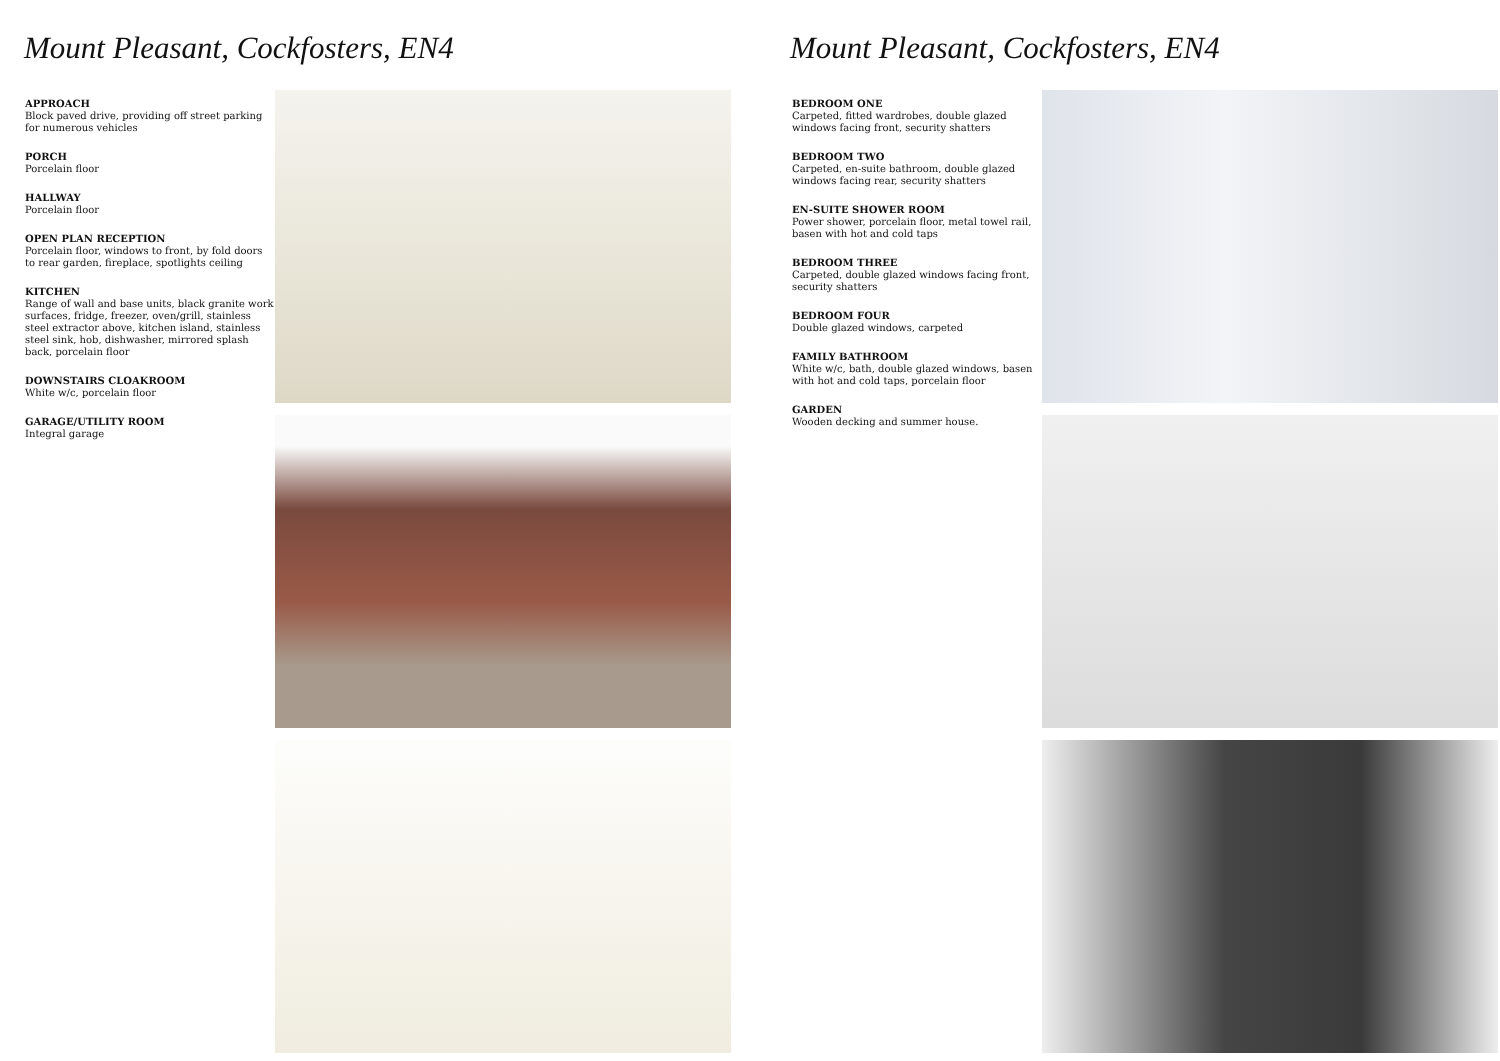Mount Pleasant, Cockfosters, EN4
APPROACH
Block paved drive, providing off street parking for numerous vehicles
PORCH
Porcelain floor
HALLWAY
Porcelain floor
OPEN PLAN RECEPTION
Porcelain floor, windows to front, by fold doors to rear garden, fireplace, spotlights ceiling
KITCHEN
Range of wall and base units, black granite work surfaces, fridge, freezer, oven/grill, stainless steel extractor above, kitchen island, stainless steel sink, hob, dishwasher, mirrored splash back, porcelain floor
DOWNSTAIRS CLOAKROOM
White w/c, porcelain floor
GARAGE/UTILITY ROOM
Integral garage
Mount Pleasant, Cockfosters, EN4
BEDROOM ONE
Carpeted, fitted wardrobes, double glazed windows facing front, security shatters
BEDROOM TWO
Carpeted, en-suite bathroom, double glazed windows facing rear, security shatters
EN-SUITE SHOWER ROOM
Power shower, porcelain floor, metal towel rail, basen with hot and cold taps
BEDROOM THREE
Carpeted, double glazed windows facing front, security shatters
BEDROOM FOUR
Double glazed windows, carpeted
FAMILY BATHROOM
White w/c, bath, double glazed windows, basen with hot and cold taps, porcelain floor
GARDEN
Wooden decking and summer house.